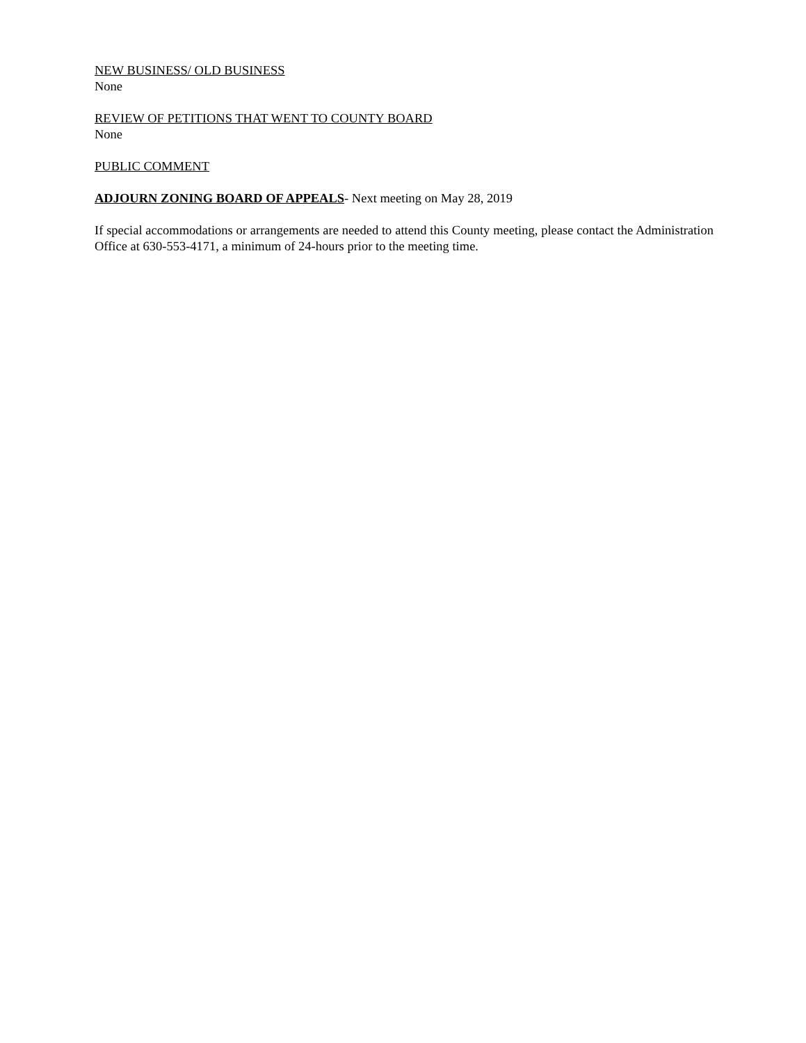NEW BUSINESS/ OLD BUSINESS
None
REVIEW OF PETITIONS THAT WENT TO COUNTY BOARD
None
PUBLIC COMMENT
ADJOURN ZONING BOARD OF APPEALS- Next meeting on May 28, 2019
If special accommodations or arrangements are needed to attend this County meeting, please contact the Administration Office at 630-553-4171, a minimum of 24-hours prior to the meeting time.